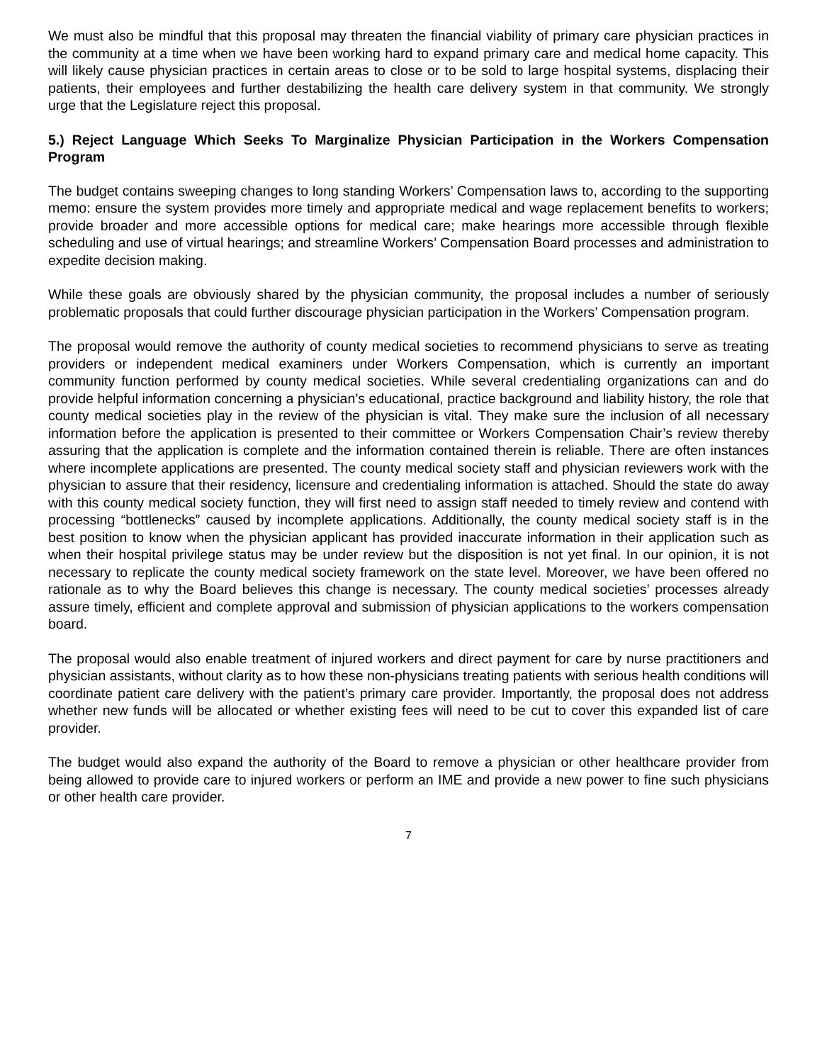We must also be mindful that this proposal may threaten the financial viability of primary care physician practices in the community at a time when we have been working hard to expand primary care and medical home capacity. This will likely cause physician practices in certain areas to close or to be sold to large hospital systems, displacing their patients, their employees and further destabilizing the health care delivery system in that community. We strongly urge that the Legislature reject this proposal.
5.) Reject Language Which Seeks To Marginalize Physician Participation in the Workers Compensation Program
The budget contains sweeping changes to long standing Workers’ Compensation laws to, according to the supporting memo: ensure the system provides more timely and appropriate medical and wage replacement benefits to workers; provide broader and more accessible options for medical care; make hearings more accessible through flexible scheduling and use of virtual hearings; and streamline Workers’ Compensation Board processes and administration to expedite decision making.
While these goals are obviously shared by the physician community, the proposal includes a number of seriously problematic proposals that could further discourage physician participation in the Workers’ Compensation program.
The proposal would remove the authority of county medical societies to recommend physicians to serve as treating providers or independent medical examiners under Workers Compensation, which is currently an important community function performed by county medical societies. While several credentialing organizations can and do provide helpful information concerning a physician’s educational, practice background and liability history, the role that county medical societies play in the review of the physician is vital. They make sure the inclusion of all necessary information before the application is presented to their committee or Workers Compensation Chair’s review thereby assuring that the application is complete and the information contained therein is reliable. There are often instances where incomplete applications are presented. The county medical society staff and physician reviewers work with the physician to assure that their residency, licensure and credentialing information is attached. Should the state do away with this county medical society function, they will first need to assign staff needed to timely review and contend with processing “bottlenecks” caused by incomplete applications. Additionally, the county medical society staff is in the best position to know when the physician applicant has provided inaccurate information in their application such as when their hospital privilege status may be under review but the disposition is not yet final. In our opinion, it is not necessary to replicate the county medical society framework on the state level. Moreover, we have been offered no rationale as to why the Board believes this change is necessary. The county medical societies’ processes already assure timely, efficient and complete approval and submission of physician applications to the workers compensation board.
The proposal would also enable treatment of injured workers and direct payment for care by nurse practitioners and physician assistants, without clarity as to how these non-physicians treating patients with serious health conditions will coordinate patient care delivery with the patient’s primary care provider. Importantly, the proposal does not address whether new funds will be allocated or whether existing fees will need to be cut to cover this expanded list of care provider.
The budget would also expand the authority of the Board to remove a physician or other healthcare provider from being allowed to provide care to injured workers or perform an IME and provide a new power to fine such physicians or other health care provider.
7